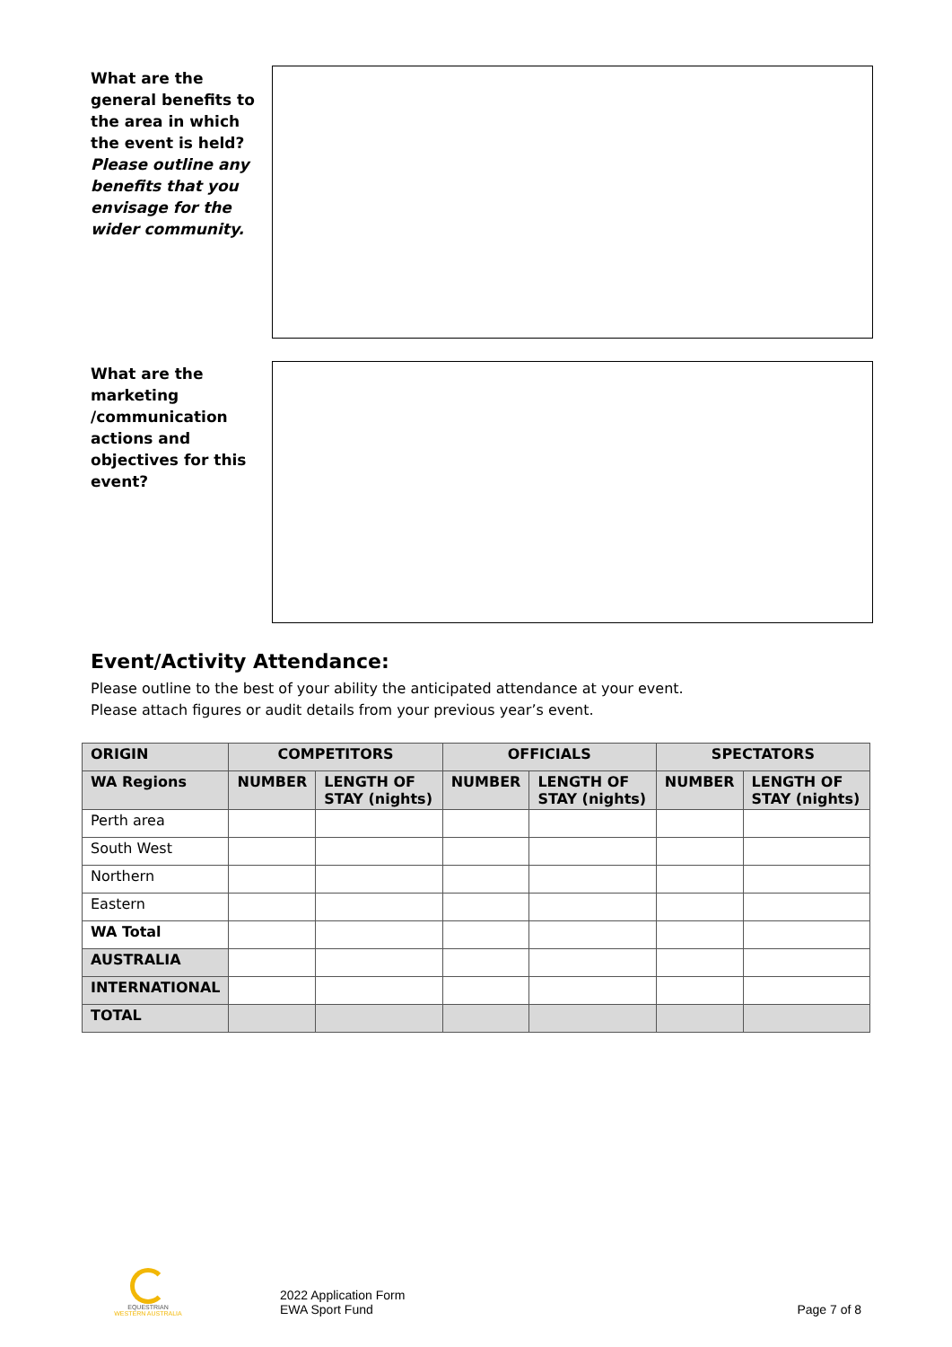What are the general benefits to the area in which the event is held? Please outline any benefits that you envisage for the wider community.
What are the marketing /communication actions and objectives for this event?
Event/Activity Attendance:
Please outline to the best of your ability the anticipated attendance at your event.
Please attach figures or audit details from your previous year’s event.
| ORIGIN | COMPETITORS | | OFFICIALS | | SPECTATORS | |
| --- | --- | --- | --- | --- | --- | --- |
| WA Regions | NUMBER | LENGTH OF STAY (nights) | NUMBER | LENGTH OF STAY (nights) | NUMBER | LENGTH OF STAY (nights) |
| Perth area | | | | | | |
| South West | | | | | | |
| Northern | | | | | | |
| Eastern | | | | | | |
| WA Total | | | | | | |
| AUSTRALIA | | | | | | |
| INTERNATIONAL | | | | | | |
| TOTAL | | | | | | |
EQUESTRIAN
WESTERN AUSTRALIA
2022 Application Form
EWA Sport Fund
Page 7 of 8